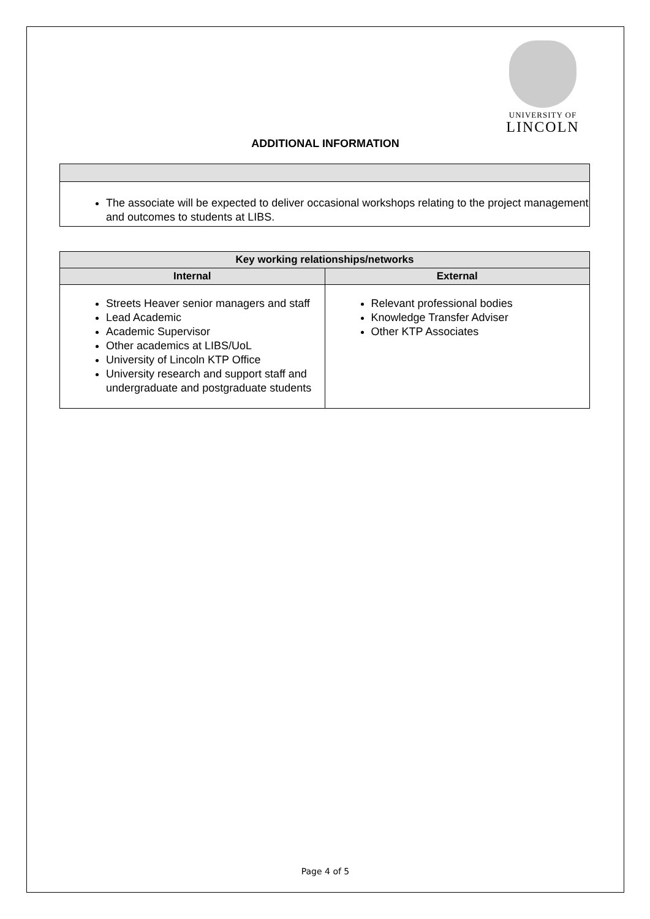UNIVERSITY OF
LINCOLN
ADDITIONAL INFORMATION
| The associate will be expected to deliver occasional workshops relating to the project management and outcomes to students at LIBS. |
| Key working relationships/networks | |
| --- | --- |
| Internal | External |
| Streets Heaver senior managers and staff Lead Academic Academic Supervisor Other academics at LIBS/UoL University of Lincoln KTP Office University research and support staff and undergraduate and postgraduate students | Relevant professional bodies Knowledge Transfer Adviser Other KTP Associates |
Page 4 of 5